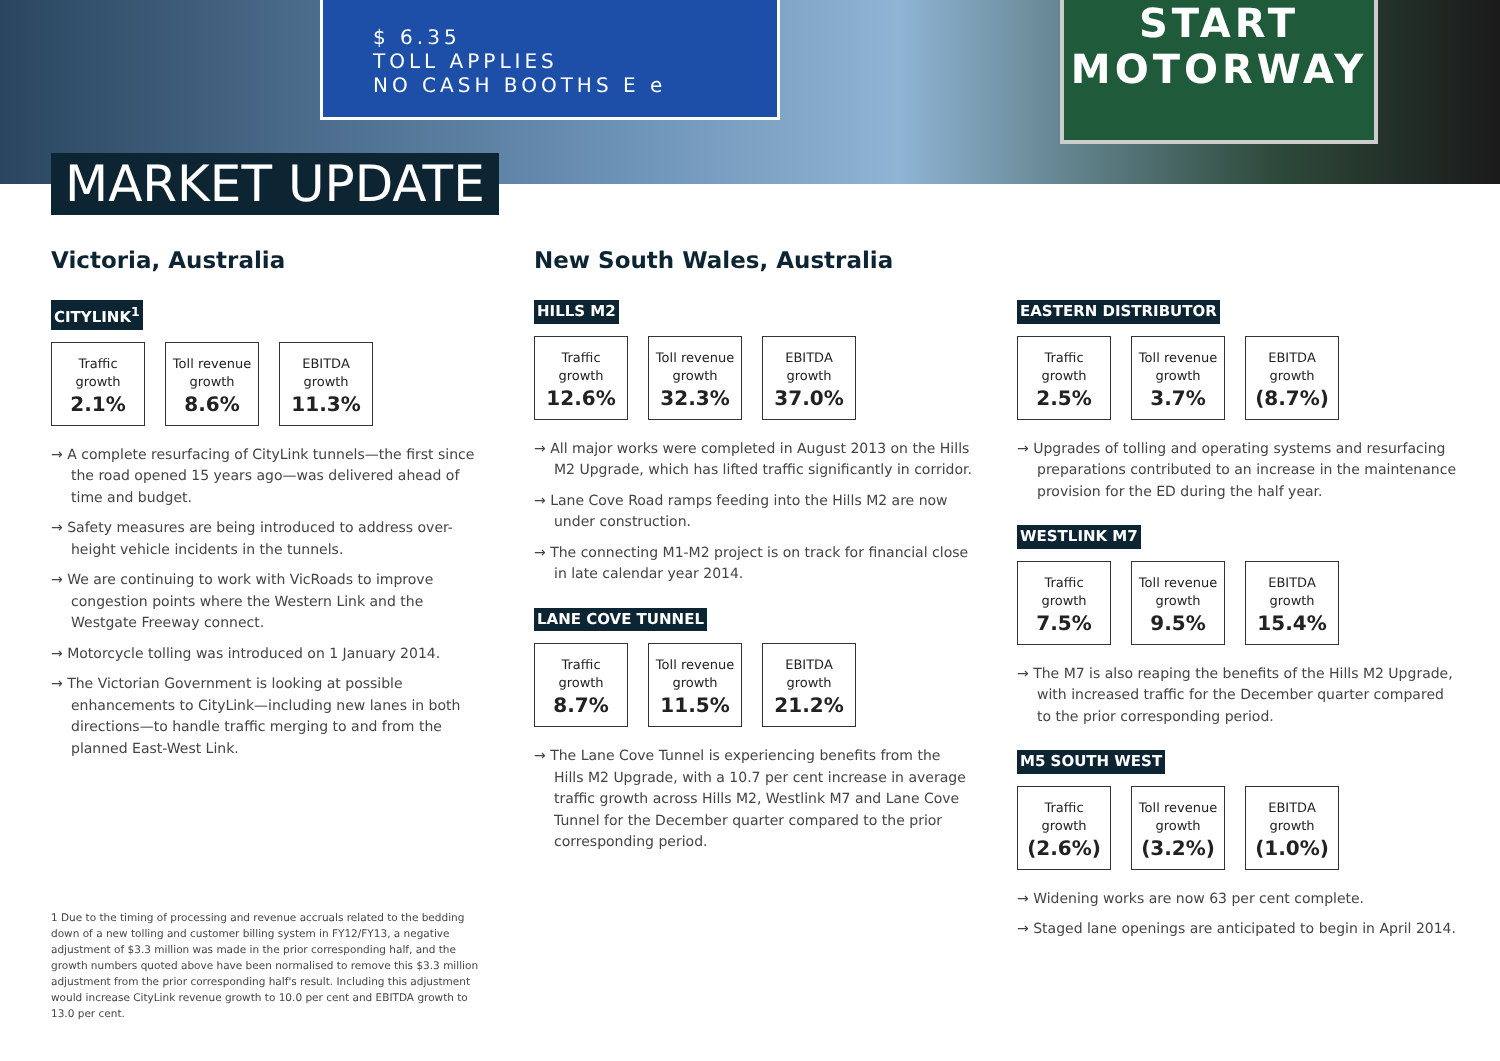$ 6.35
TOLL APPLIES
NO CASH BOOTHS E e
START
MOTORWAY
MARKET UPDATE
Victoria, Australia
CITYLINK<sup>1</sup>
| Traffic growth 2.1% | Toll revenue growth 8.6% | EBITDA growth 11.3% |
→ A complete resurfacing of CityLink tunnels—the first since the road opened 15 years ago—was delivered ahead of time and budget.
→ Safety measures are being introduced to address over-height vehicle incidents in the tunnels.
→ We are continuing to work with VicRoads to improve congestion points where the Western Link and the Westgate Freeway connect.
→ Motorcycle tolling was introduced on 1 January 2014.
→ The Victorian Government is looking at possible enhancements to CityLink—including new lanes in both directions—to handle traffic merging to and from the planned East-West Link.
1 Due to the timing of processing and revenue accruals related to the bedding down of a new tolling and customer billing system in FY12/FY13, a negative adjustment of $3.3 million was made in the prior corresponding half, and the growth numbers quoted above have been normalised to remove this $3.3 million adjustment from the prior corresponding half's result. Including this adjustment would increase CityLink revenue growth to 10.0 per cent and EBITDA growth to 13.0 per cent.
New South Wales, Australia
HILLS M2
| Traffic growth 12.6% | Toll revenue growth 32.3% | EBITDA growth 37.0% |
→ All major works were completed in August 2013 on the Hills M2 Upgrade, which has lifted traffic significantly in corridor.
→ Lane Cove Road ramps feeding into the Hills M2 are now under construction.
→ The connecting M1-M2 project is on track for financial close in late calendar year 2014.
LANE COVE TUNNEL
| Traffic growth 8.7% | Toll revenue growth 11.5% | EBITDA growth 21.2% |
→ The Lane Cove Tunnel is experiencing benefits from the Hills M2 Upgrade, with a 10.7 per cent increase in average traffic growth across Hills M2, Westlink M7 and Lane Cove Tunnel for the December quarter compared to the prior corresponding period.
EASTERN DISTRIBUTOR
| Traffic growth 2.5% | Toll revenue growth 3.7% | EBITDA growth (8.7%) |
→ Upgrades of tolling and operating systems and resurfacing preparations contributed to an increase in the maintenance provision for the ED during the half year.
WESTLINK M7
| Traffic growth 7.5% | Toll revenue growth 9.5% | EBITDA growth 15.4% |
→ The M7 is also reaping the benefits of the Hills M2 Upgrade, with increased traffic for the December quarter compared to the prior corresponding period.
M5 SOUTH WEST
| Traffic growth (2.6%) | Toll revenue growth (3.2%) | EBITDA growth (1.0%) |
→ Widening works are now 63 per cent complete.
→ Staged lane openings are anticipated to begin in April 2014.